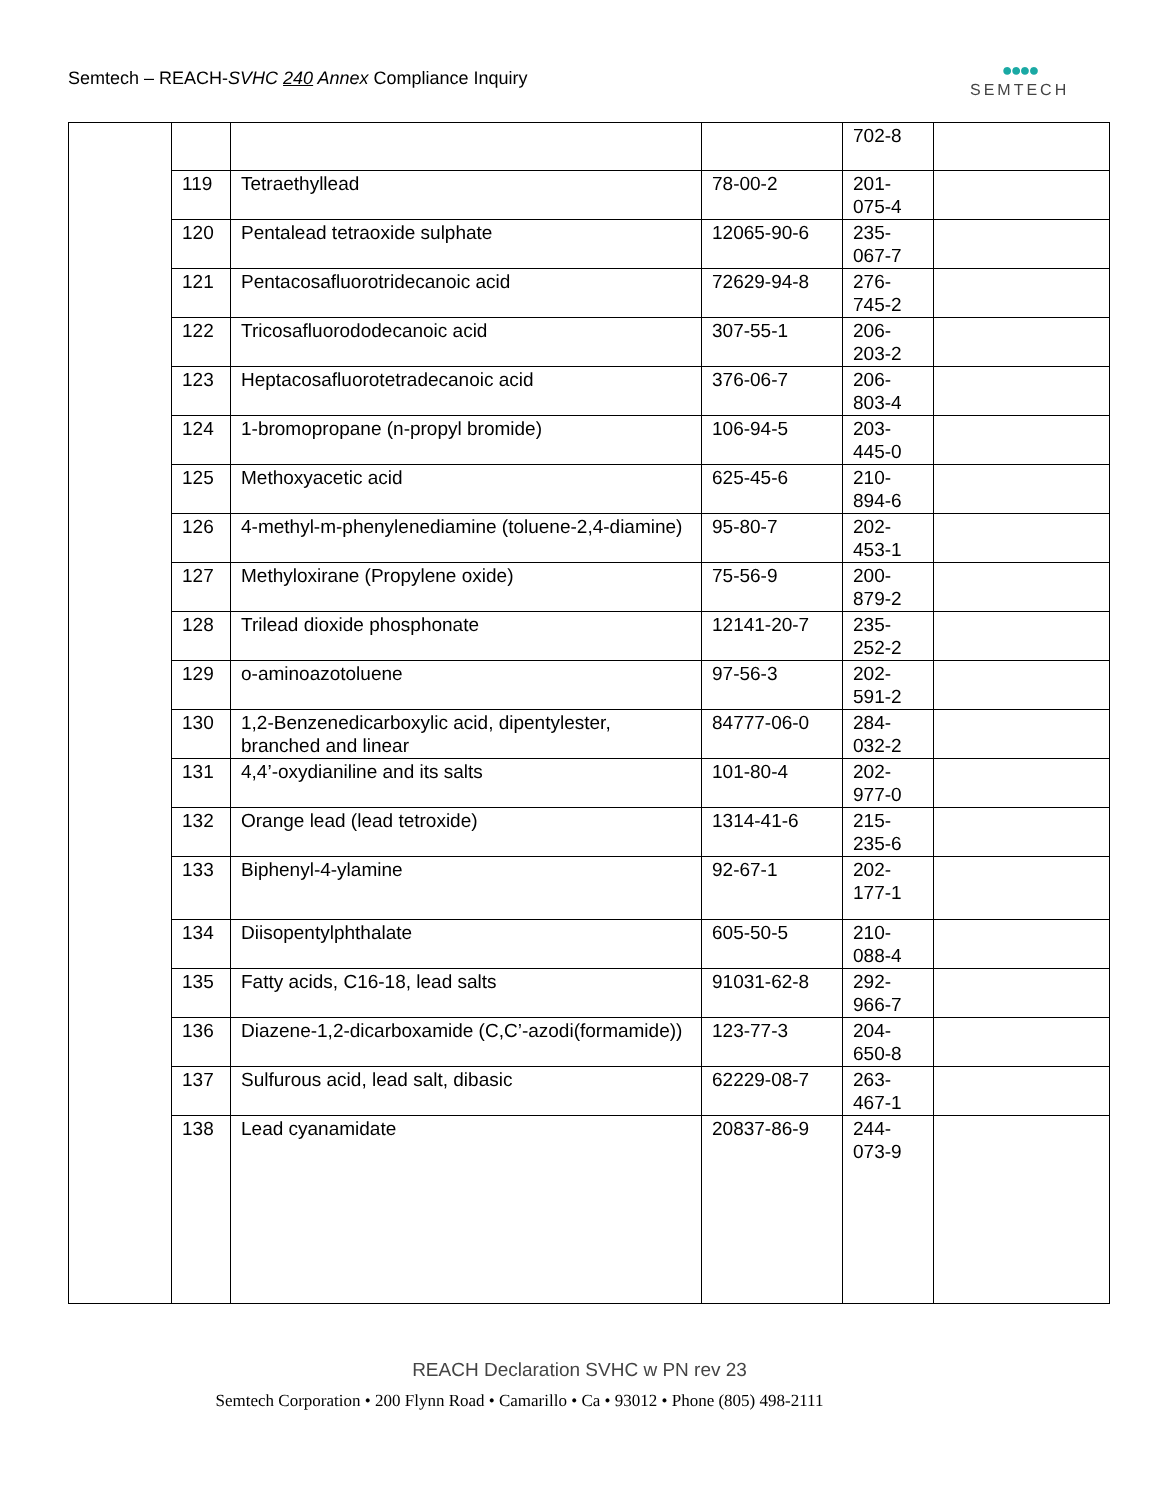Semtech – REACH-SVHC 240 Annex Compliance Inquiry
●●●●
SEMTECH
| | | | | 702-8 | |
| | 119 | Tetraethyllead | 78-00-2 | 201-075-4 | |
| | 120 | Pentalead tetraoxide sulphate | 12065-90-6 | 235-067-7 | |
| | 121 | Pentacosafluorotridecanoic acid | 72629-94-8 | 276-745-2 | |
| | 122 | Tricosafluorododecanoic acid | 307-55-1 | 206-203-2 | |
| | 123 | Heptacosafluorotetradecanoic acid | 376-06-7 | 206-803-4 | |
| | 124 | 1-bromopropane (n-propyl bromide) | 106-94-5 | 203-445-0 | |
| | 125 | Methoxyacetic acid | 625-45-6 | 210-894-6 | |
| | 126 | 4-methyl-m-phenylenediamine (toluene-2,4-diamine) | 95-80-7 | 202-453-1 | |
| | 127 | Methyloxirane (Propylene oxide) | 75-56-9 | 200-879-2 | |
| | 128 | Trilead dioxide phosphonate | 12141-20-7 | 235-252-2 | |
| | 129 | o-aminoazotoluene | 97-56-3 | 202-591-2 | |
| | 130 | 1,2-Benzenedicarboxylic acid, dipentylester, branched and linear | 84777-06-0 | 284-032-2 | |
| | 131 | 4,4’-oxydianiline and its salts | 101-80-4 | 202-977-0 | |
| | 132 | Orange lead (lead tetroxide) | 1314-41-6 | 215-235-6 | |
| | 133 | Biphenyl-4-ylamine | 92-67-1 | 202-177-1 | |
| | 134 | Diisopentylphthalate | 605-50-5 | 210-088-4 | |
| | 135 | Fatty acids, C16-18, lead salts | 91031-62-8 | 292-966-7 | |
| | 136 | Diazene-1,2-dicarboxamide (C,C’-azodi(formamide)) | 123-77-3 | 204-650-8 | |
| | 137 | Sulfurous acid, lead salt, dibasic | 62229-08-7 | 263-467-1 | |
| | 138 | Lead cyanamidate | 20837-86-9 | 244-073-9 | |
REACH Declaration SVHC w PN rev 23
Semtech Corporation • 200 Flynn Road • Camarillo • Ca • 93012 • Phone (805) 498-2111